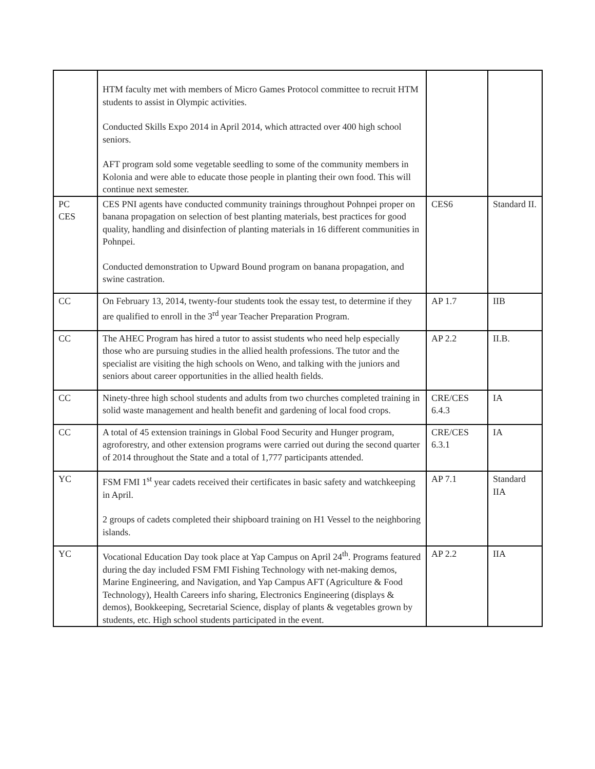| | HTM faculty met with members of Micro Games Protocol committee to recruit HTM students to assist in Olympic activities. Conducted Skills Expo 2014 in April 2014, which attracted over 400 high school seniors. AFT program sold some vegetable seedling to some of the community members in Kolonia and were able to educate those people in planting their own food. This will continue next semester. | | |
| PC CES | CES PNI agents have conducted community trainings throughout Pohnpei proper on banana propagation on selection of best planting materials, best practices for good quality, handling and disinfection of planting materials in 16 different communities in Pohnpei. Conducted demonstration to Upward Bound program on banana propagation, and swine castration. | CES6 | Standard II. |
| CC | On February 13, 2014, twenty-four students took the essay test, to determine if they are qualified to enroll in the 3<sup>rd</sup> year Teacher Preparation Program. | AP 1.7 | IIB |
| CC | The AHEC Program has hired a tutor to assist students who need help especially those who are pursuing studies in the allied health professions. The tutor and the specialist are visiting the high schools on Weno, and talking with the juniors and seniors about career opportunities in the allied health fields. | AP 2.2 | II.B. |
| CC | Ninety-three high school students and adults from two churches completed training in solid waste management and health benefit and gardening of local food crops. | CRE/CES 6.4.3 | IA |
| CC | A total of 45 extension trainings in Global Food Security and Hunger program, agroforestry, and other extension programs were carried out during the second quarter of 2014 throughout the State and a total of 1,777 participants attended. | CRE/CES 6.3.1 | IA |
| YC | FSM FMI 1<sup>st</sup> year cadets received their certificates in basic safety and watchkeeping in April. 2 groups of cadets completed their shipboard training on H1 Vessel to the neighboring islands. | AP 7.1 | Standard IIA |
| YC | Vocational Education Day took place at Yap Campus on April 24<sup>th</sup>. Programs featured during the day included FSM FMI Fishing Technology with net-making demos, Marine Engineering, and Navigation, and Yap Campus AFT (Agriculture & Food Technology), Health Careers info sharing, Electronics Engineering (displays & demos), Bookkeeping, Secretarial Science, display of plants & vegetables grown by students, etc. High school students participated in the event. | AP 2.2 | IIA |